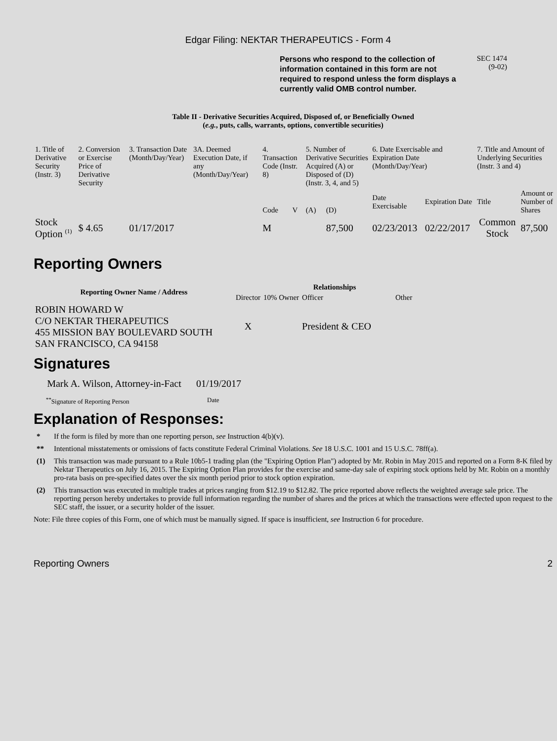Edgar Filing: NEKTAR THERAPEUTICS - Form 4
Persons who respond to the collection of information contained in this form are not required to respond unless the form displays a currently valid OMB control number.
SEC 1474
(9-02)
Table II - Derivative Securities Acquired, Disposed of, or Beneficially Owned
(e.g., puts, calls, warrants, options, convertible securities)
| 1. Title of Derivative Security (Instr. 3) | 2. Conversion or Exercise Price of Derivative Security | 3. Transaction Date (Month/Day/Year) | 3A. Deemed Execution Date, if any (Month/Day/Year) | 4. Transaction Code (Instr. 8) | | 5. Number of Derivative Securities Acquired (A) or Disposed of (D) (Instr. 3, 4, and 5) | | 6. Date Exercisable and Expiration Date (Month/Day/Year) | | 7. Title and Amount of Underlying Securities (Instr. 3 and 4) | |
| | | | | Code | V | (A) | (D) | Date Exercisable | Expiration Date | Title | Amount or Number of Shares |
| Stock Option <sup>(1)</sup> | $ 4.65 | 01/17/2017 | | M | | | 87,500 | 02/23/2013 | 02/22/2017 | Common Stock | 87,500 |
Reporting Owners
| Reporting Owner Name / Address | Relationships | | | |
| --- | --- | --- | --- | --- |
| | Director | 10% Owner | Officer | Other |
| ROBIN HOWARD W C/O NEKTAR THERAPEUTICS 455 MISSION BAY BOULEVARD SOUTH SAN FRANCISCO, CA 94158 | X | | President & CEO | |
Signatures
| Mark A. Wilson, Attorney-in-Fact | 01/19/2017 |
| <sup>**</sup> Signature of Reporting Person | Date |
Explanation of Responses:
* If the form is filed by more than one reporting person, see Instruction 4(b)(v).
** Intentional misstatements or omissions of facts constitute Federal Criminal Violations. See 18 U.S.C. 1001 and 15 U.S.C. 78ff(a).
(1) This transaction was made pursuant to a Rule 10b5-1 trading plan (the "Expiring Option Plan") adopted by Mr. Robin in May 2015 and reported on a Form 8-K filed by Nektar Therapeutics on July 16, 2015. The Expiring Option Plan provides for the exercise and same-day sale of expiring stock options held by Mr. Robin on a monthly pro-rata basis on pre-specified dates over the six month period prior to stock option expiration.
(2) This transaction was executed in multiple trades at prices ranging from $12.19 to $12.82. The price reported above reflects the weighted average sale price. The reporting person hereby undertakes to provide full information regarding the number of shares and the prices at which the transactions were effected upon request to the SEC staff, the issuer, or a security holder of the issuer.
Note: File three copies of this Form, one of which must be manually signed. If space is insufficient, see Instruction 6 for procedure.
Reporting Owners 2